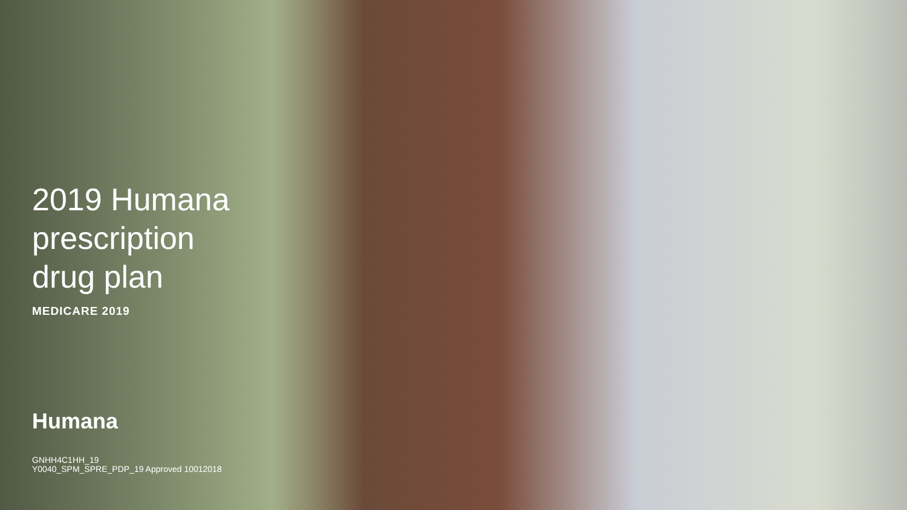2019 Humana
prescription
drug plan
MEDICARE 2019
Humana
GNHH4C1HH_19
Y0040_SPM_SPRE_PDP_19 Approved 10012018